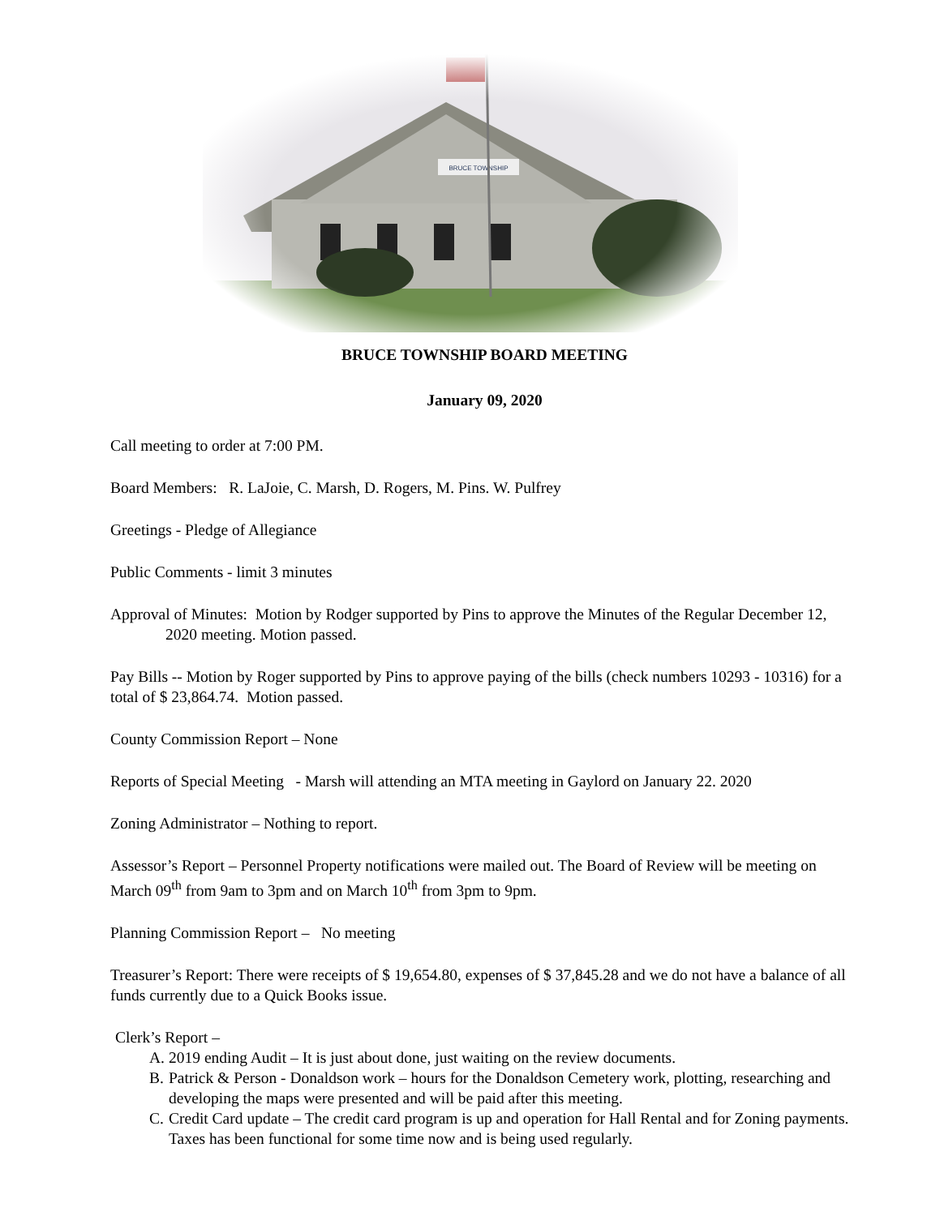BRUCE TOWNSHIP
BRUCE TOWNSHIP BOARD MEETING
January 09, 2020
Call meeting to order at 7:00 PM.
Board Members: R. LaJoie, C. Marsh, D. Rogers, M. Pins. W. Pulfrey
Greetings - Pledge of Allegiance
Public Comments - limit 3 minutes
Approval of Minutes: Motion by Rodger supported by Pins to approve the Minutes of the Regular December 12, 2020 meeting. Motion passed.
Pay Bills -- Motion by Roger supported by Pins to approve paying of the bills (check numbers 10293 - 10316) for a total of $ 23,864.74. Motion passed.
County Commission Report – None
Reports of Special Meeting - Marsh will attending an MTA meeting in Gaylord on January 22. 2020
Zoning Administrator – Nothing to report.
Assessor’s Report – Personnel Property notifications were mailed out. The Board of Review will be meeting on March 09<sup>th</sup> from 9am to 3pm and on March 10<sup>th</sup> from 3pm to 9pm.
Planning Commission Report – No meeting
Treasurer’s Report: There were receipts of $ 19,654.80, expenses of $ 37,845.28 and we do not have a balance of all funds currently due to a Quick Books issue.
Clerk’s Report –
A. 2019 ending Audit – It is just about done, just waiting on the review documents.
B. Patrick & Person - Donaldson work – hours for the Donaldson Cemetery work, plotting, researching and developing the maps were presented and will be paid after this meeting.
C. Credit Card update – The credit card program is up and operation for Hall Rental and for Zoning payments. Taxes has been functional for some time now and is being used regularly.